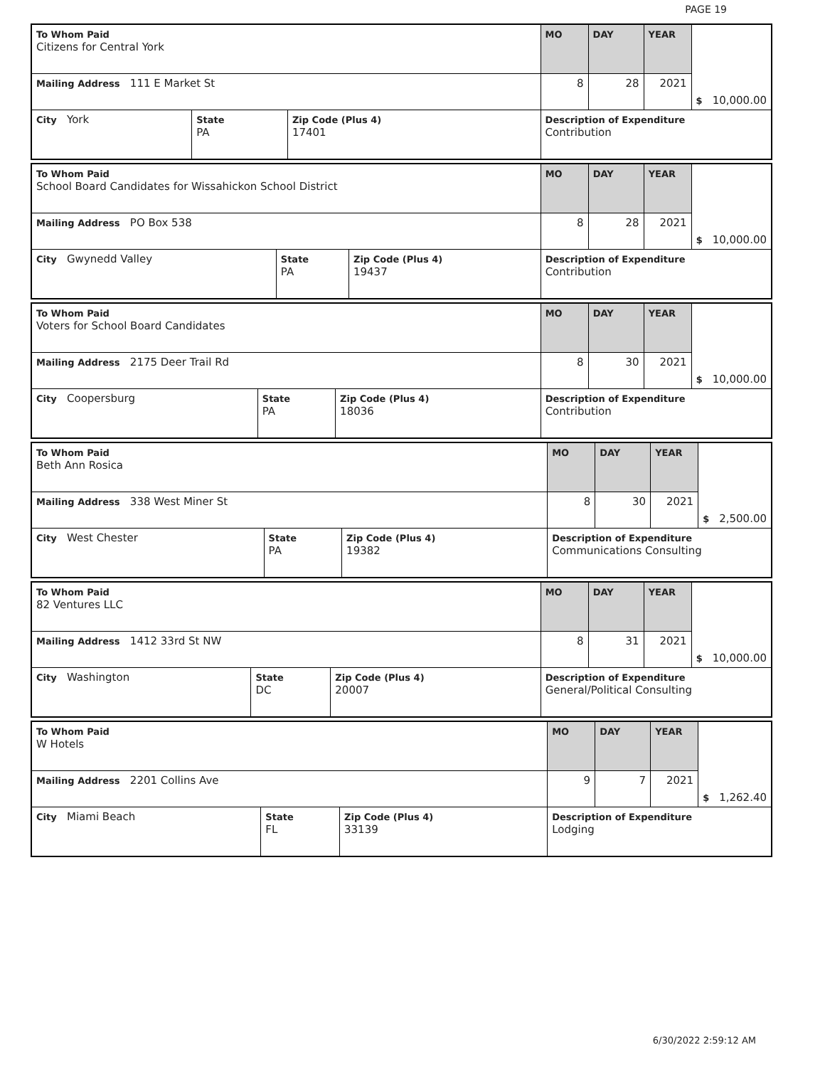PAGE 19
| To Whom Paid Citizens for Central York | | | MO | DAY | YEAR | $ 10,000.00 |
| Mailing Address 111 E Market St | | | 8 | 28 | 2021 | |
| City York | State PA | Zip Code (Plus 4) 17401 | Description of Expenditure Contribution | | | |
| To Whom Paid School Board Candidates for Wissahickon School District | | | MO | DAY | YEAR | $ 10,000.00 |
| Mailing Address PO Box 538 | | | 8 | 28 | 2021 | |
| City Gwynedd Valley | State PA | Zip Code (Plus 4) 19437 | Description of Expenditure Contribution | | | |
| To Whom Paid Voters for School Board Candidates | | | MO | DAY | YEAR | $ 10,000.00 |
| Mailing Address 2175 Deer Trail Rd | | | 8 | 30 | 2021 | |
| City Coopersburg | State PA | Zip Code (Plus 4) 18036 | Description of Expenditure Contribution | | | |
| To Whom Paid Beth Ann Rosica | | | MO | DAY | YEAR | $ 2,500.00 |
| Mailing Address 338 West Miner St | | | 8 | 30 | 2021 | |
| City West Chester | State PA | Zip Code (Plus 4) 19382 | Description of Expenditure Communications Consulting | | | |
| To Whom Paid 82 Ventures LLC | | | MO | DAY | YEAR | $ 10,000.00 |
| Mailing Address 1412 33rd St NW | | | 8 | 31 | 2021 | |
| City Washington | State DC | Zip Code (Plus 4) 20007 | Description of Expenditure General/Political Consulting | | | |
| To Whom Paid W Hotels | | | MO | DAY | YEAR | $ 1,262.40 |
| Mailing Address 2201 Collins Ave | | | 9 | 7 | 2021 | |
| City Miami Beach | State FL | Zip Code (Plus 4) 33139 | Description of Expenditure Lodging | | | |
6/30/2022 2:59:12 AM